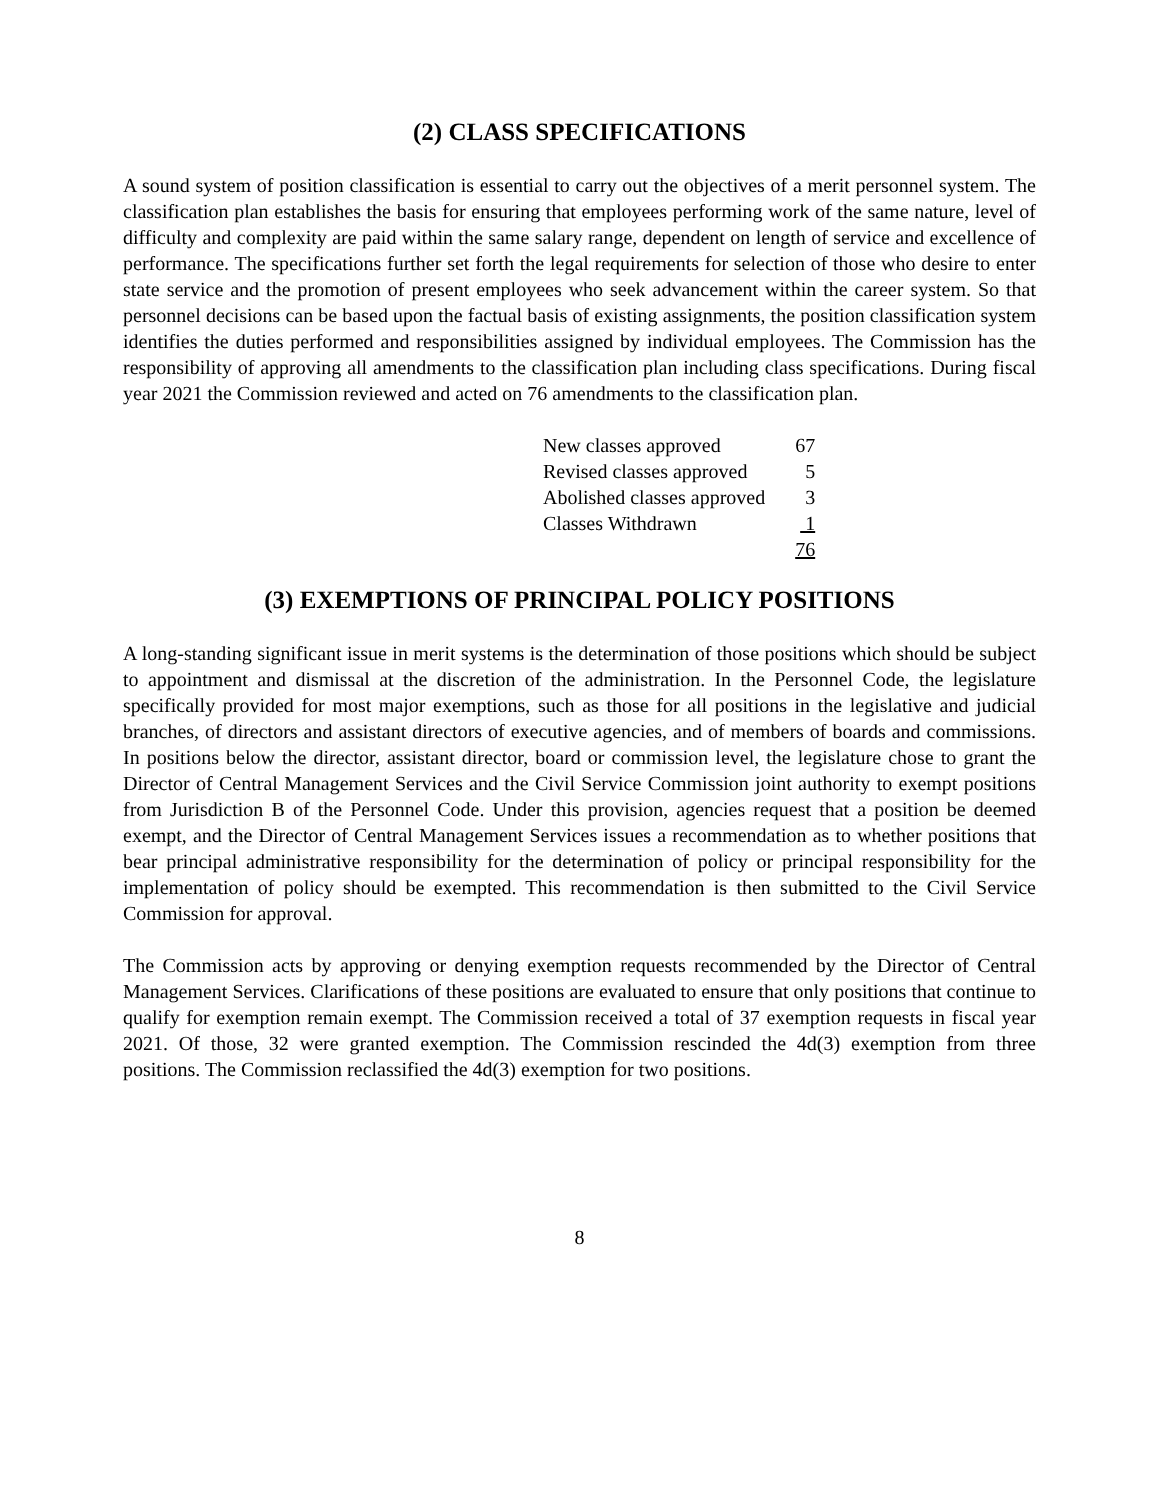(2) CLASS SPECIFICATIONS
A sound system of position classification is essential to carry out the objectives of a merit personnel system. The classification plan establishes the basis for ensuring that employees performing work of the same nature, level of difficulty and complexity are paid within the same salary range, dependent on length of service and excellence of performance. The specifications further set forth the legal requirements for selection of those who desire to enter state service and the promotion of present employees who seek advancement within the career system. So that personnel decisions can be based upon the factual basis of existing assignments, the position classification system identifies the duties performed and responsibilities assigned by individual employees. The Commission has the responsibility of approving all amendments to the classification plan including class specifications. During fiscal year 2021 the Commission reviewed and acted on 76 amendments to the classification plan.
| New classes approved | 67 |
| Revised classes approved | 5 |
| Abolished classes approved | 3 |
| Classes Withdrawn | 1 |
| | 76 |
(3) EXEMPTIONS OF PRINCIPAL POLICY POSITIONS
A long-standing significant issue in merit systems is the determination of those positions which should be subject to appointment and dismissal at the discretion of the administration. In the Personnel Code, the legislature specifically provided for most major exemptions, such as those for all positions in the legislative and judicial branches, of directors and assistant directors of executive agencies, and of members of boards and commissions. In positions below the director, assistant director, board or commission level, the legislature chose to grant the Director of Central Management Services and the Civil Service Commission joint authority to exempt positions from Jurisdiction B of the Personnel Code. Under this provision, agencies request that a position be deemed exempt, and the Director of Central Management Services issues a recommendation as to whether positions that bear principal administrative responsibility for the determination of policy or principal responsibility for the implementation of policy should be exempted. This recommendation is then submitted to the Civil Service Commission for approval.
The Commission acts by approving or denying exemption requests recommended by the Director of Central Management Services. Clarifications of these positions are evaluated to ensure that only positions that continue to qualify for exemption remain exempt. The Commission received a total of 37 exemption requests in fiscal year 2021. Of those, 32 were granted exemption. The Commission rescinded the 4d(3) exemption from three positions. The Commission reclassified the 4d(3) exemption for two positions.
8